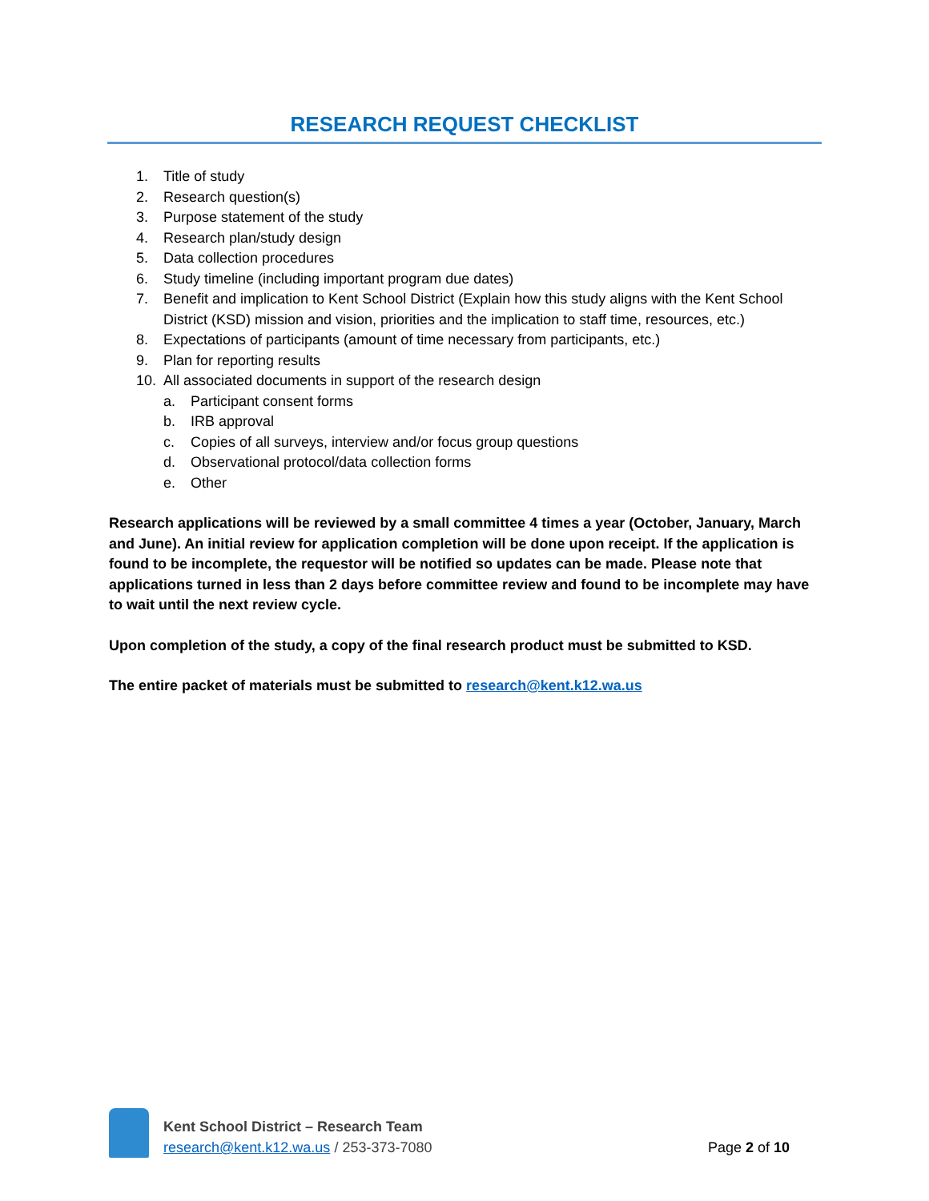RESEARCH REQUEST CHECKLIST
1. Title of study
2. Research question(s)
3. Purpose statement of the study
4. Research plan/study design
5. Data collection procedures
6. Study timeline (including important program due dates)
7. Benefit and implication to Kent School District (Explain how this study aligns with the Kent School District (KSD) mission and vision, priorities and the implication to staff time, resources, etc.)
8. Expectations of participants (amount of time necessary from participants, etc.)
9. Plan for reporting results
10. All associated documents in support of the research design
a. Participant consent forms
b. IRB approval
c. Copies of all surveys, interview and/or focus group questions
d. Observational protocol/data collection forms
e. Other
Research applications will be reviewed by a small committee 4 times a year (October, January, March and June). An initial review for application completion will be done upon receipt. If the application is found to be incomplete, the requestor will be notified so updates can be made. Please note that applications turned in less than 2 days before committee review and found to be incomplete may have to wait until the next review cycle.
Upon completion of the study, a copy of the final research product must be submitted to KSD.
The entire packet of materials must be submitted to research@kent.k12.wa.us
Kent School District – Research Team
research@kent.k12.wa.us / 253-373-7080
Page 2 of 10